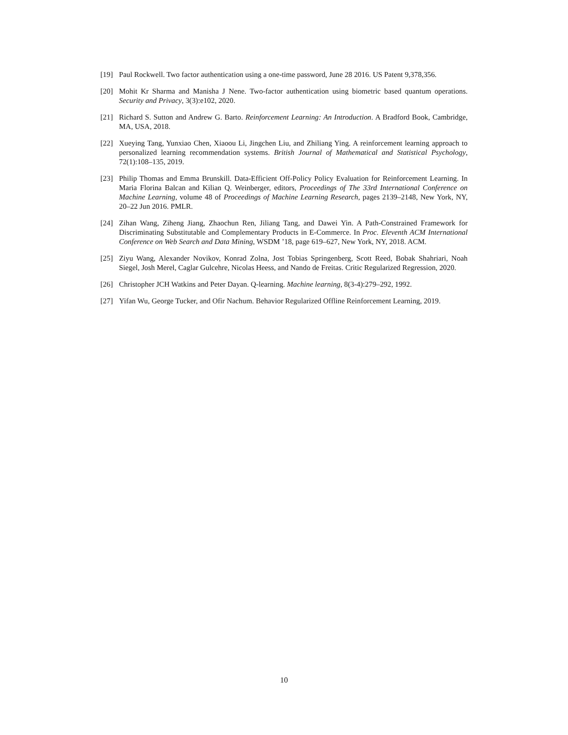[19] Paul Rockwell. Two factor authentication using a one-time password, June 28 2016. US Patent 9,378,356.
[20] Mohit Kr Sharma and Manisha J Nene. Two-factor authentication using biometric based quantum operations. Security and Privacy, 3(3):e102, 2020.
[21] Richard S. Sutton and Andrew G. Barto. Reinforcement Learning: An Introduction. A Bradford Book, Cambridge, MA, USA, 2018.
[22] Xueying Tang, Yunxiao Chen, Xiaoou Li, Jingchen Liu, and Zhiliang Ying. A reinforcement learning approach to personalized learning recommendation systems. British Journal of Mathematical and Statistical Psychology, 72(1):108–135, 2019.
[23] Philip Thomas and Emma Brunskill. Data-Efficient Off-Policy Policy Evaluation for Reinforcement Learning. In Maria Florina Balcan and Kilian Q. Weinberger, editors, Proceedings of The 33rd International Conference on Machine Learning, volume 48 of Proceedings of Machine Learning Research, pages 2139–2148, New York, NY, 20–22 Jun 2016. PMLR.
[24] Zihan Wang, Ziheng Jiang, Zhaochun Ren, Jiliang Tang, and Dawei Yin. A Path-Constrained Framework for Discriminating Substitutable and Complementary Products in E-Commerce. In Proc. Eleventh ACM International Conference on Web Search and Data Mining, WSDM ’18, page 619–627, New York, NY, 2018. ACM.
[25] Ziyu Wang, Alexander Novikov, Konrad Zolna, Jost Tobias Springenberg, Scott Reed, Bobak Shahriari, Noah Siegel, Josh Merel, Caglar Gulcehre, Nicolas Heess, and Nando de Freitas. Critic Regularized Regression, 2020.
[26] Christopher JCH Watkins and Peter Dayan. Q-learning. Machine learning, 8(3-4):279–292, 1992.
[27] Yifan Wu, George Tucker, and Ofir Nachum. Behavior Regularized Offline Reinforcement Learning, 2019.
10